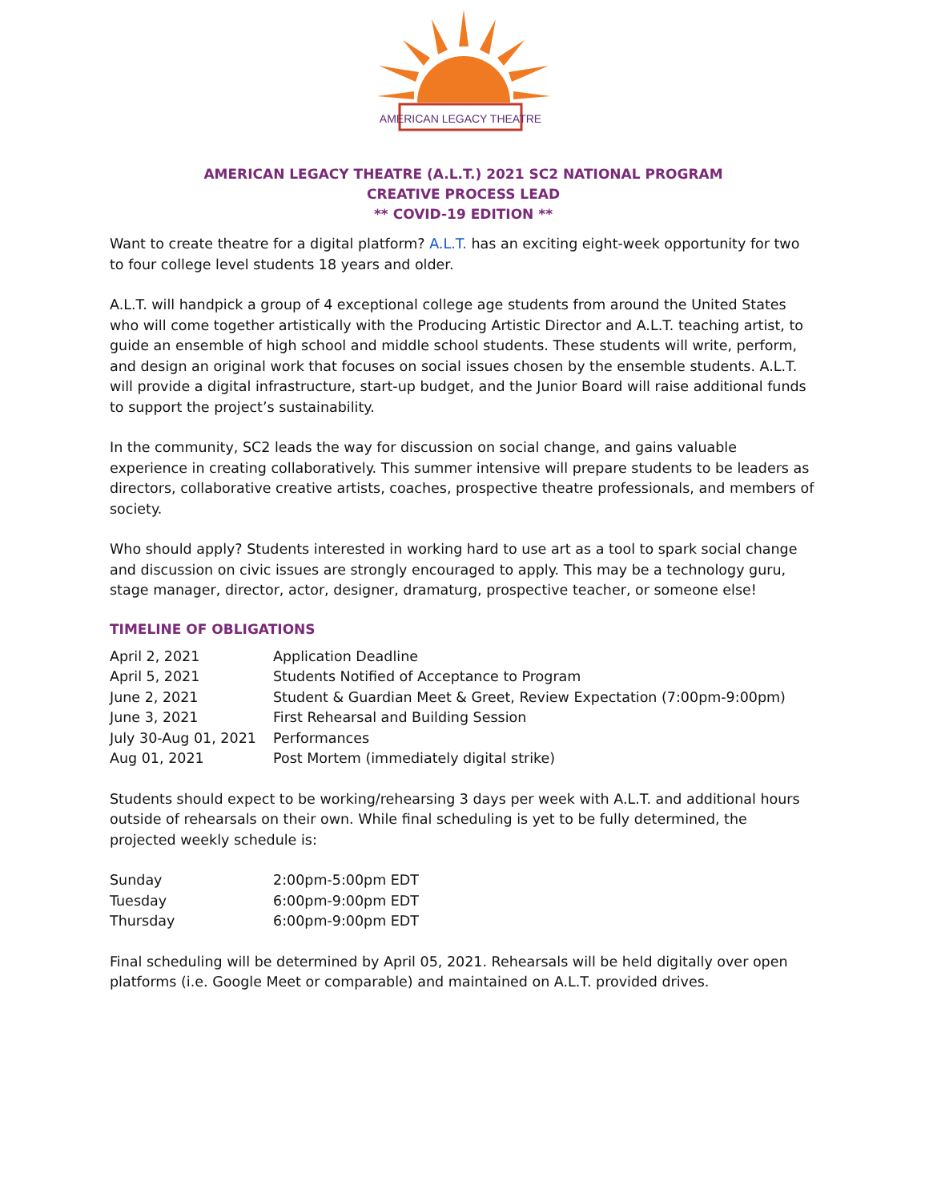AMERICAN LEGACY THEATRE
AMERICAN LEGACY THEATRE (A.L.T.) 2021 SC2 NATIONAL PROGRAM
CREATIVE PROCESS LEAD
** COVID-19 EDITION **
Want to create theatre for a digital platform? A.L.T. has an exciting eight-week opportunity for two to four college level students 18 years and older.
A.L.T. will handpick a group of 4 exceptional college age students from around the United States who will come together artistically with the Producing Artistic Director and A.L.T. teaching artist, to guide an ensemble of high school and middle school students. These students will write, perform, and design an original work that focuses on social issues chosen by the ensemble students. A.L.T. will provide a digital infrastructure, start-up budget, and the Junior Board will raise additional funds to support the project’s sustainability.
In the community, SC2 leads the way for discussion on social change, and gains valuable experience in creating collaboratively. This summer intensive will prepare students to be leaders as directors, collaborative creative artists, coaches, prospective theatre professionals, and members of society.
Who should apply? Students interested in working hard to use art as a tool to spark social change and discussion on civic issues are strongly encouraged to apply. This may be a technology guru, stage manager, director, actor, designer, dramaturg, prospective teacher, or someone else!
TIMELINE OF OBLIGATIONS
| April 2, 2021 | Application Deadline |
| April 5, 2021 | Students Notified of Acceptance to Program |
| June 2, 2021 | Student & Guardian Meet & Greet, Review Expectation (7:00pm-9:00pm) |
| June 3, 2021 | First Rehearsal and Building Session |
| July 30-Aug 01, 2021 | Performances |
| Aug 01, 2021 | Post Mortem (immediately digital strike) |
Students should expect to be working/rehearsing 3 days per week with A.L.T. and additional hours outside of rehearsals on their own. While final scheduling is yet to be fully determined, the projected weekly schedule is:
| Sunday | 2:00pm-5:00pm EDT |
| Tuesday | 6:00pm-9:00pm EDT |
| Thursday | 6:00pm-9:00pm EDT |
Final scheduling will be determined by April 05, 2021. Rehearsals will be held digitally over open platforms (i.e. Google Meet or comparable) and maintained on A.L.T. provided drives.